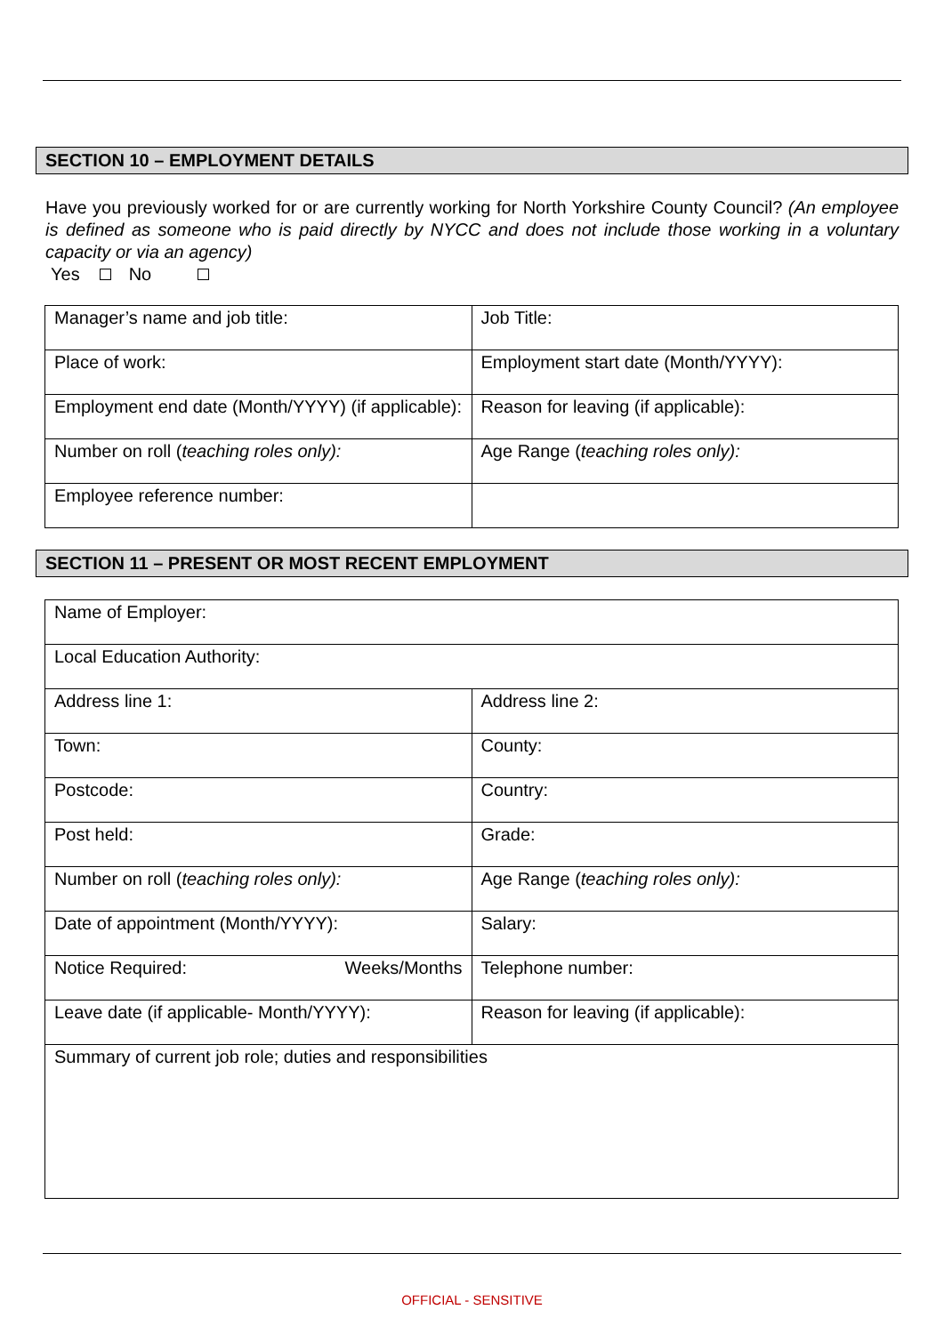SECTION 10 – EMPLOYMENT DETAILS
Have you previously worked for or are currently working for North Yorkshire County Council? (An employee is defined as someone who is paid directly by NYCC and does not include those working in a voluntary capacity or via an agency)
Yes No
| Manager’s name and job title: | Job Title: |
| Place of work: | Employment start date (Month/YYYY): |
| Employment end date (Month/YYYY) (if applicable): | Reason for leaving (if applicable): |
| Number on roll ( teaching roles only): | Age Range ( teaching roles only): |
| Employee reference number: | |
SECTION 11 – PRESENT OR MOST RECENT EMPLOYMENT
| Name of Employer: | |
| Local Education Authority: | |
| Address line 1: | Address line 2: |
| Town: | County: |
| Postcode: | Country: |
| Post held: | Grade: |
| Number on roll ( teaching roles only): | Age Range ( teaching roles only): |
| Date of appointment (Month/YYYY): | Salary: |
| Notice Required: Weeks/Months | Telephone number: |
| Leave date (if applicable- Month/YYYY): | Reason for leaving (if applicable): |
| Summary of current job role; duties and responsibilities | |
OFFICIAL - SENSITIVE